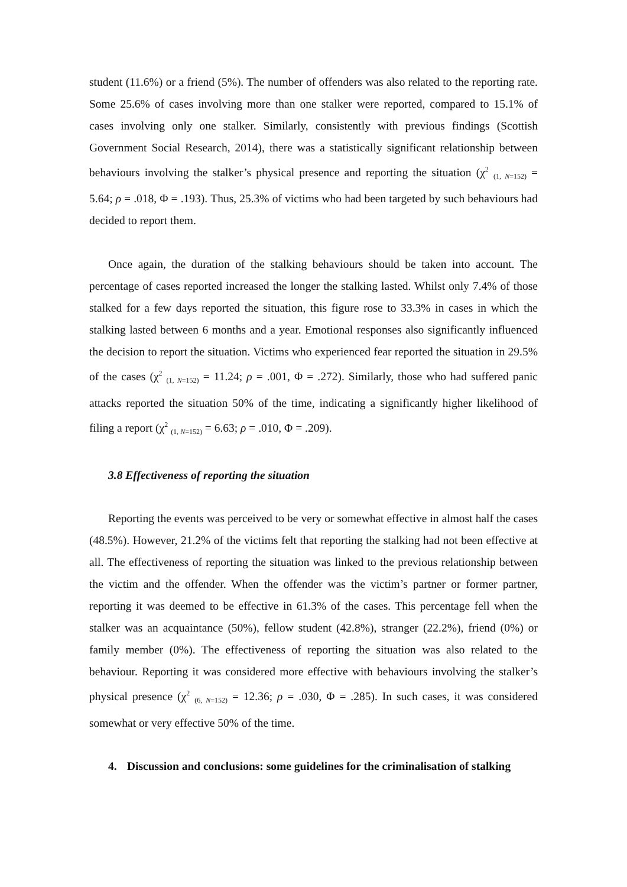student (11.6%) or a friend (5%). The number of offenders was also related to the reporting rate. Some 25.6% of cases involving more than one stalker were reported, compared to 15.1% of cases involving only one stalker. Similarly, consistently with previous findings (Scottish Government Social Research, 2014), there was a statistically significant relationship between behaviours involving the stalker’s physical presence and reporting the situation (χ<sup>2</sup> <sub>(1, N=152)</sub> = 5.64; ρ = .018, Φ = .193). Thus, 25.3% of victims who had been targeted by such behaviours had decided to report them.
Once again, the duration of the stalking behaviours should be taken into account. The percentage of cases reported increased the longer the stalking lasted. Whilst only 7.4% of those stalked for a few days reported the situation, this figure rose to 33.3% in cases in which the stalking lasted between 6 months and a year. Emotional responses also significantly influenced the decision to report the situation. Victims who experienced fear reported the situation in 29.5% of the cases (χ<sup>2</sup> <sub>(1, N=152)</sub> = 11.24; ρ = .001, Φ = .272). Similarly, those who had suffered panic attacks reported the situation 50% of the time, indicating a significantly higher likelihood of filing a report (χ<sup>2</sup> <sub>(1, N=152)</sub> = 6.63; ρ = .010, Φ = .209).
3.8 Effectiveness of reporting the situation
Reporting the events was perceived to be very or somewhat effective in almost half the cases (48.5%). However, 21.2% of the victims felt that reporting the stalking had not been effective at all. The effectiveness of reporting the situation was linked to the previous relationship between the victim and the offender. When the offender was the victim’s partner or former partner, reporting it was deemed to be effective in 61.3% of the cases. This percentage fell when the stalker was an acquaintance (50%), fellow student (42.8%), stranger (22.2%), friend (0%) or family member (0%). The effectiveness of reporting the situation was also related to the behaviour. Reporting it was considered more effective with behaviours involving the stalker’s physical presence (χ<sup>2</sup> <sub>(6, N=152)</sub> = 12.36; ρ = .030, Φ = .285). In such cases, it was considered somewhat or very effective 50% of the time.
4. Discussion and conclusions: some guidelines for the criminalisation of stalking